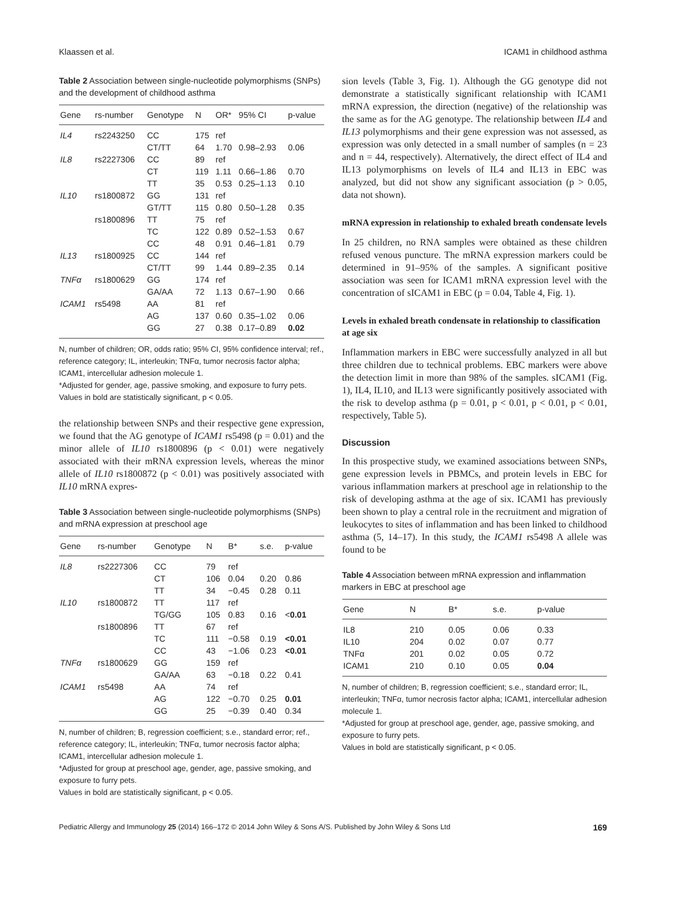Klaassen et al. ICAM1 in childhood asthma
Table 2 Association between single-nucleotide polymorphisms (SNPs) and the development of childhood asthma
| Gene | rs-number | Genotype | N | OR* | 95% CI | p-value |
| --- | --- | --- | --- | --- | --- | --- |
| IL4 | rs2243250 | CC | 175 | ref | | |
| | | CT/TT | 64 | 1.70 | 0.98–2.93 | 0.06 |
| IL8 | rs2227306 | CC | 89 | ref | | |
| | | CT | 119 | 1.11 | 0.66–1.86 | 0.70 |
| | | TT | 35 | 0.53 | 0.25–1.13 | 0.10 |
| IL10 | rs1800872 | GG | 131 | ref | | |
| | | GT/TT | 115 | 0.80 | 0.50–1.28 | 0.35 |
| | rs1800896 | TT | 75 | ref | | |
| | | TC | 122 | 0.89 | 0.52–1.53 | 0.67 |
| | | CC | 48 | 0.91 | 0.46–1.81 | 0.79 |
| IL13 | rs1800925 | CC | 144 | ref | | |
| | | CT/TT | 99 | 1.44 | 0.89–2.35 | 0.14 |
| TNFα | rs1800629 | GG | 174 | ref | | |
| | | GA/AA | 72 | 1.13 | 0.67–1.90 | 0.66 |
| ICAM1 | rs5498 | AA | 81 | ref | | |
| | | AG | 137 | 0.60 | 0.35–1.02 | 0.06 |
| | | GG | 27 | 0.38 | 0.17–0.89 | 0.02 |
N, number of children; OR, odds ratio; 95% CI, 95% confidence interval; ref., reference category; IL, interleukin; TNFα, tumor necrosis factor alpha; ICAM1, intercellular adhesion molecule 1.
*Adjusted for gender, age, passive smoking, and exposure to furry pets.
Values in bold are statistically significant, p < 0.05.
the relationship between SNPs and their respective gene expression, we found that the AG genotype of ICAM1 rs5498 (p = 0.01) and the minor allele of IL10 rs1800896 (p < 0.01) were negatively associated with their mRNA expression levels, whereas the minor allele of IL10 rs1800872 (p < 0.01) was positively associated with IL10 mRNA expres-
Table 3 Association between single-nucleotide polymorphisms (SNPs) and mRNA expression at preschool age
| Gene | rs-number | Genotype | N | B* | s.e. | p-value |
| --- | --- | --- | --- | --- | --- | --- |
| IL8 | rs2227306 | CC | 79 | ref | | |
| | | CT | 106 | 0.04 | 0.20 | 0.86 |
| | | TT | 34 | −0.45 | 0.28 | 0.11 |
| IL10 | rs1800872 | TT | 117 | ref | | |
| | | TG/GG | 105 | 0.83 | 0.16 | < 0.01 |
| | rs1800896 | TT | 67 | ref | | |
| | | TC | 111 | −0.58 | 0.19 | <0.01 |
| | | CC | 43 | −1.06 | 0.23 | <0.01 |
| TNFα | rs1800629 | GG | 159 | ref | | |
| | | GA/AA | 63 | −0.18 | 0.22 | 0.41 |
| ICAM1 | rs5498 | AA | 74 | ref | | |
| | | AG | 122 | −0.70 | 0.25 | 0.01 |
| | | GG | 25 | −0.39 | 0.40 | 0.34 |
N, number of children; B, regression coefficient; s.e., standard error; ref., reference category; IL, interleukin; TNFα, tumor necrosis factor alpha; ICAM1, intercellular adhesion molecule 1.
*Adjusted for group at preschool age, gender, age, passive smoking, and exposure to furry pets.
Values in bold are statistically significant, p < 0.05.
sion levels (Table 3, Fig. 1). Although the GG genotype did not demonstrate a statistically significant relationship with ICAM1 mRNA expression, the direction (negative) of the relationship was the same as for the AG genotype. The relationship between IL4 and IL13 polymorphisms and their gene expression was not assessed, as expression was only detected in a small number of samples (n = 23 and n = 44, respectively). Alternatively, the direct effect of IL4 and IL13 polymorphisms on levels of IL4 and IL13 in EBC was analyzed, but did not show any significant association (p > 0.05, data not shown).
mRNA expression in relationship to exhaled breath condensate levels
In 25 children, no RNA samples were obtained as these children refused venous puncture. The mRNA expression markers could be determined in 91–95% of the samples. A significant positive association was seen for ICAM1 mRNA expression level with the concentration of sICAM1 in EBC (p = 0.04, Table 4, Fig. 1).
Levels in exhaled breath condensate in relationship to classification at age six
Inflammation markers in EBC were successfully analyzed in all but three children due to technical problems. EBC markers were above the detection limit in more than 98% of the samples. sICAM1 (Fig. 1), IL4, IL10, and IL13 were significantly positively associated with the risk to develop asthma (p = 0.01, p < 0.01, p < 0.01, p < 0.01, respectively, Table 5).
Discussion
In this prospective study, we examined associations between SNPs, gene expression levels in PBMCs, and protein levels in EBC for various inflammation markers at preschool age in relationship to the risk of developing asthma at the age of six. ICAM1 has previously been shown to play a central role in the recruitment and migration of leukocytes to sites of inflammation and has been linked to childhood asthma (5, 14–17). In this study, the ICAM1 rs5498 A allele was found to be
Table 4 Association between mRNA expression and inflammation markers in EBC at preschool age
| Gene | N | B* | s.e. | p-value |
| --- | --- | --- | --- | --- |
| IL8 | 210 | 0.05 | 0.06 | 0.33 |
| IL10 | 204 | 0.02 | 0.07 | 0.77 |
| TNFα | 201 | 0.02 | 0.05 | 0.72 |
| ICAM1 | 210 | 0.10 | 0.05 | 0.04 |
N, number of children; B, regression coefficient; s.e., standard error; IL, interleukin; TNFα, tumor necrosis factor alpha; ICAM1, intercellular adhesion molecule 1.
*Adjusted for group at preschool age, gender, age, passive smoking, and exposure to furry pets.
Values in bold are statistically significant, p < 0.05.
Pediatric Allergy and Immunology 25 (2014) 166–172 © 2014 John Wiley & Sons A/S. Published by John Wiley & Sons Ltd 169